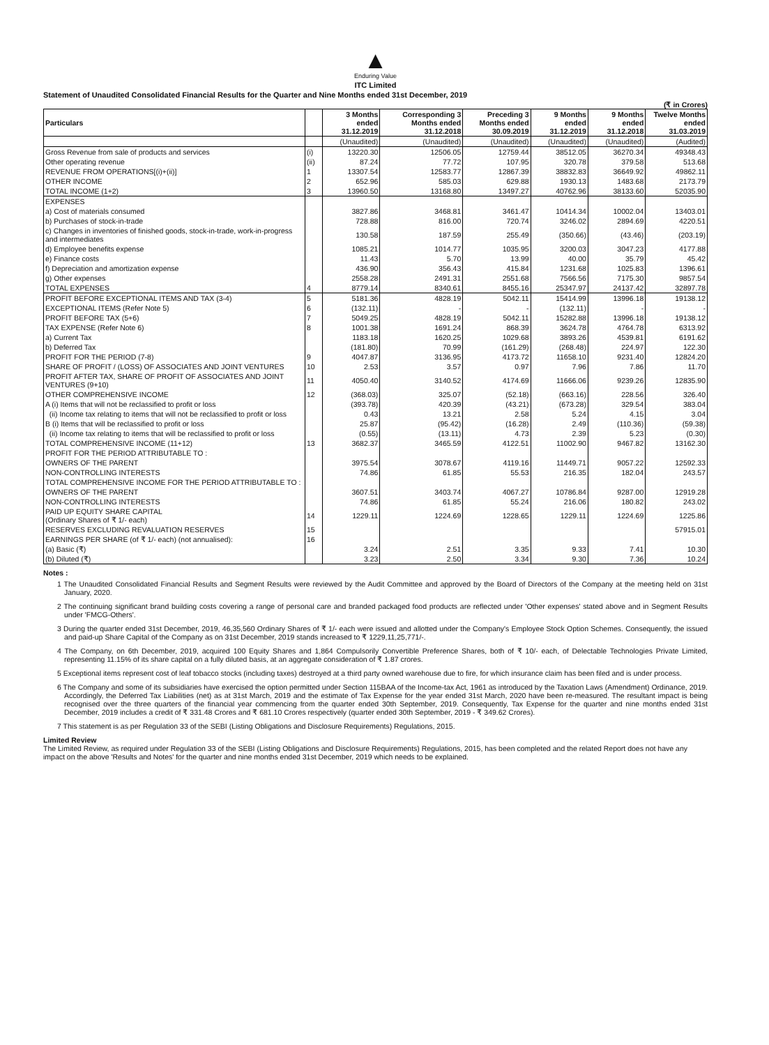▲
Enduring Value
ITC Limited
Statement of Unaudited Consolidated Financial Results for the Quarter and Nine Months ended 31st December, 2019
(₹ in Crores)
| Particulars | | 3 Months ended 31.12.2019 | Corresponding 3 Months ended 31.12.2018 | Preceding 3 Months ended 30.09.2019 | 9 Months ended 31.12.2019 | 9 Months ended 31.12.2018 | Twelve Months ended 31.03.2019 |
| --- | --- | --- | --- | --- | --- | --- | --- |
| | | (Unaudited) | (Unaudited) | (Unaudited) | (Unaudited) | (Unaudited) | (Audited) |
| Gross Revenue from sale of products and services | (i) | 13220.30 | 12506.05 | 12759.44 | 38512.05 | 36270.34 | 49348.43 |
| Other operating revenue | (ii) | 87.24 | 77.72 | 107.95 | 320.78 | 379.58 | 513.68 |
| REVENUE FROM OPERATIONS[(i)+(ii)] | 1 | 13307.54 | 12583.77 | 12867.39 | 38832.83 | 36649.92 | 49862.11 |
| OTHER INCOME | 2 | 652.96 | 585.03 | 629.88 | 1930.13 | 1483.68 | 2173.79 |
| TOTAL INCOME (1+2) | 3 | 13960.50 | 13168.80 | 13497.27 | 40762.96 | 38133.60 | 52035.90 |
| EXPENSES | | | | | | | |
| a) Cost of materials consumed | | 3827.86 | 3468.81 | 3461.47 | 10414.34 | 10002.04 | 13403.01 |
| b) Purchases of stock-in-trade | | 728.88 | 816.00 | 720.74 | 3246.02 | 2894.69 | 4220.51 |
| c) Changes in inventories of finished goods, stock-in-trade, work-in-progress and intermediates | | 130.58 | 187.59 | 255.49 | (350.66) | (43.46) | (203.19) |
| d) Employee benefits expense | | 1085.21 | 1014.77 | 1035.95 | 3200.03 | 3047.23 | 4177.88 |
| e) Finance costs | | 11.43 | 5.70 | 13.99 | 40.00 | 35.79 | 45.42 |
| f) Depreciation and amortization expense | | 436.90 | 356.43 | 415.84 | 1231.68 | 1025.83 | 1396.61 |
| g) Other expenses | | 2558.28 | 2491.31 | 2551.68 | 7566.56 | 7175.30 | 9857.54 |
| TOTAL EXPENSES | 4 | 8779.14 | 8340.61 | 8455.16 | 25347.97 | 24137.42 | 32897.78 |
| PROFIT BEFORE EXCEPTIONAL ITEMS AND TAX (3-4) | 5 | 5181.36 | 4828.19 | 5042.11 | 15414.99 | 13996.18 | 19138.12 |
| EXCEPTIONAL ITEMS (Refer Note 5) | 6 | (132.11) | - | - | (132.11) | - | - |
| PROFIT BEFORE TAX (5+6) | 7 | 5049.25 | 4828.19 | 5042.11 | 15282.88 | 13996.18 | 19138.12 |
| TAX EXPENSE (Refer Note 6) | 8 | 1001.38 | 1691.24 | 868.39 | 3624.78 | 4764.78 | 6313.92 |
| a) Current Tax | | 1183.18 | 1620.25 | 1029.68 | 3893.26 | 4539.81 | 6191.62 |
| b) Deferred Tax | | (181.80) | 70.99 | (161.29) | (268.48) | 224.97 | 122.30 |
| PROFIT FOR THE PERIOD (7-8) | 9 | 4047.87 | 3136.95 | 4173.72 | 11658.10 | 9231.40 | 12824.20 |
| SHARE OF PROFIT / (LOSS) OF ASSOCIATES AND JOINT VENTURES | 10 | 2.53 | 3.57 | 0.97 | 7.96 | 7.86 | 11.70 |
| PROFIT AFTER TAX, SHARE OF PROFIT OF ASSOCIATES AND JOINT VENTURES (9+10) | 11 | 4050.40 | 3140.52 | 4174.69 | 11666.06 | 9239.26 | 12835.90 |
| OTHER COMPREHENSIVE INCOME | 12 | (368.03) | 325.07 | (52.18) | (663.16) | 228.56 | 326.40 |
| A (i) Items that will not be reclassified to profit or loss | | (393.78) | 420.39 | (43.21) | (673.28) | 329.54 | 383.04 |
| (ii) Income tax relating to items that will not be reclassified to profit or loss | | 0.43 | 13.21 | 2.58 | 5.24 | 4.15 | 3.04 |
| B (i) Items that will be reclassified to profit or loss | | 25.87 | (95.42) | (16.28) | 2.49 | (110.36) | (59.38) |
| (ii) Income tax relating to items that will be reclassified to profit or loss | | (0.55) | (13.11) | 4.73 | 2.39 | 5.23 | (0.30) |
| TOTAL COMPREHENSIVE INCOME (11+12) | 13 | 3682.37 | 3465.59 | 4122.51 | 11002.90 | 9467.82 | 13162.30 |
| PROFIT FOR THE PERIOD ATTRIBUTABLE TO : | | | | | | | |
| OWNERS OF THE PARENT | | 3975.54 | 3078.67 | 4119.16 | 11449.71 | 9057.22 | 12592.33 |
| NON-CONTROLLING INTERESTS | | 74.86 | 61.85 | 55.53 | 216.35 | 182.04 | 243.57 |
| TOTAL COMPREHENSIVE INCOME FOR THE PERIOD ATTRIBUTABLE TO : | | | | | | | |
| OWNERS OF THE PARENT | | 3607.51 | 3403.74 | 4067.27 | 10786.84 | 9287.00 | 12919.28 |
| NON-CONTROLLING INTERESTS | | 74.86 | 61.85 | 55.24 | 216.06 | 180.82 | 243.02 |
| PAID UP EQUITY SHARE CAPITAL (Ordinary Shares of ₹ 1/- each) | 14 | 1229.11 | 1224.69 | 1228.65 | 1229.11 | 1224.69 | 1225.86 |
| RESERVES EXCLUDING REVALUATION RESERVES | 15 | | | | | | 57915.01 |
| EARNINGS PER SHARE (of ₹ 1/- each) (not annualised): | 16 | | | | | | |
| (a) Basic (₹) | | 3.24 | 2.51 | 3.35 | 9.33 | 7.41 | 10.30 |
| (b) Diluted (₹) | | 3.23 | 2.50 | 3.34 | 9.30 | 7.36 | 10.24 |
Notes :
1 The Unaudited Consolidated Financial Results and Segment Results were reviewed by the Audit Committee and approved by the Board of Directors of the Company at the meeting held on 31st January, 2020.
2 The continuing significant brand building costs covering a range of personal care and branded packaged food products are reflected under 'Other expenses' stated above and in Segment Results under 'FMCG-Others'.
3 During the quarter ended 31st December, 2019, 46,35,560 Ordinary Shares of ₹ 1/- each were issued and allotted under the Company's Employee Stock Option Schemes. Consequently, the issued and paid-up Share Capital of the Company as on 31st December, 2019 stands increased to ₹ 1229,11,25,771/-.
4 The Company, on 6th December, 2019, acquired 100 Equity Shares and 1,864 Compulsorily Convertible Preference Shares, both of ₹ 10/- each, of Delectable Technologies Private Limited, representing 11.15% of its share capital on a fully diluted basis, at an aggregate consideration of ₹ 1.87 crores.
5 Exceptional items represent cost of leaf tobacco stocks (including taxes) destroyed at a third party owned warehouse due to fire, for which insurance claim has been filed and is under process.
6 The Company and some of its subsidiaries have exercised the option permitted under Section 115BAA of the Income-tax Act, 1961 as introduced by the Taxation Laws (Amendment) Ordinance, 2019. Accordingly, the Deferred Tax Liabilities (net) as at 31st March, 2019 and the estimate of Tax Expense for the year ended 31st March, 2020 have been re-measured. The resultant impact is being recognised over the three quarters of the financial year commencing from the quarter ended 30th September, 2019. Consequently, Tax Expense for the quarter and nine months ended 31st December, 2019 includes a credit of ₹ 331.48 Crores and ₹ 681.10 Crores respectively (quarter ended 30th September, 2019 - ₹ 349.62 Crores).
7 This statement is as per Regulation 33 of the SEBI (Listing Obligations and Disclosure Requirements) Regulations, 2015.
Limited Review
The Limited Review, as required under Regulation 33 of the SEBI (Listing Obligations and Disclosure Requirements) Regulations, 2015, has been completed and the related Report does not have any impact on the above 'Results and Notes' for the quarter and nine months ended 31st December, 2019 which needs to be explained.